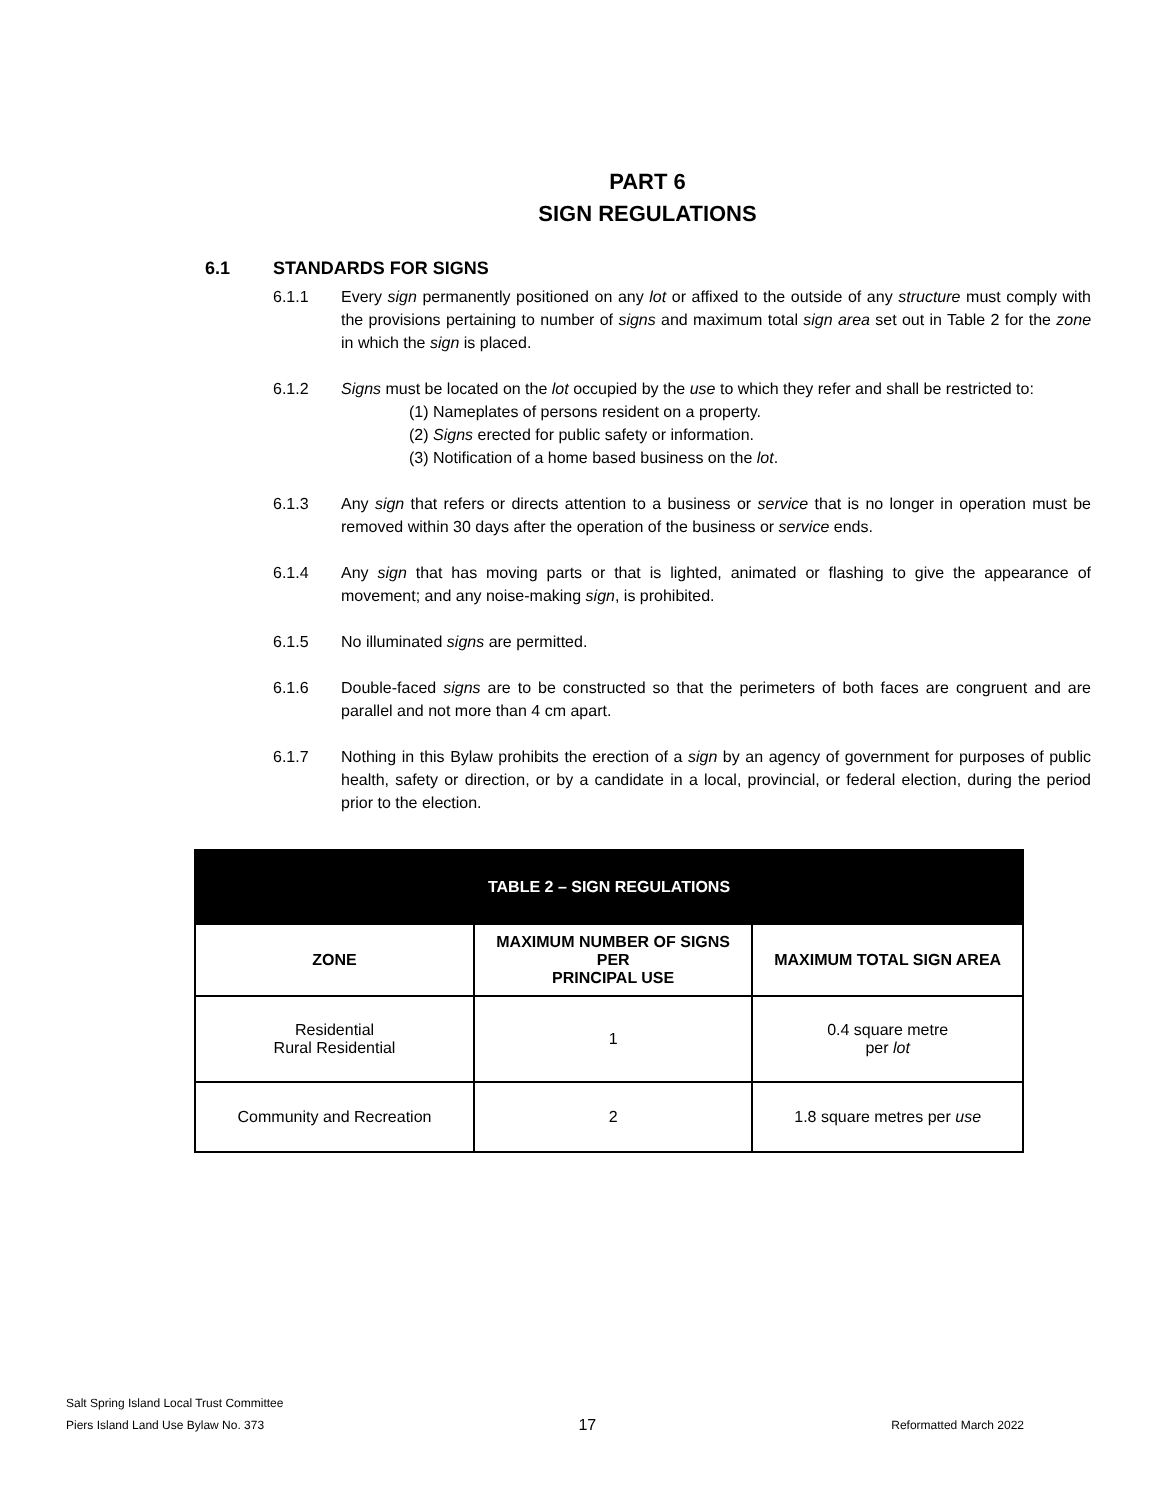PART 6
SIGN REGULATIONS
6.1 STANDARDS FOR SIGNS
6.1.1 Every sign permanently positioned on any lot or affixed to the outside of any structure must comply with the provisions pertaining to number of signs and maximum total sign area set out in Table 2 for the zone in which the sign is placed.
6.1.2 Signs must be located on the lot occupied by the use to which they refer and shall be restricted to:
(1) Nameplates of persons resident on a property.
(2) Signs erected for public safety or information.
(3) Notification of a home based business on the lot.
6.1.3 Any sign that refers or directs attention to a business or service that is no longer in operation must be removed within 30 days after the operation of the business or service ends.
6.1.4 Any sign that has moving parts or that is lighted, animated or flashing to give the appearance of movement; and any noise-making sign, is prohibited.
6.1.5 No illuminated signs are permitted.
6.1.6 Double-faced signs are to be constructed so that the perimeters of both faces are congruent and are parallel and not more than 4 cm apart.
6.1.7 Nothing in this Bylaw prohibits the erection of a sign by an agency of government for purposes of public health, safety or direction, or by a candidate in a local, provincial, or federal election, during the period prior to the election.
| TABLE 2 – SIGN REGULATIONS | | |
| --- | --- | --- |
| ZONE | MAXIMUM NUMBER OF SIGNS PER PRINCIPAL USE | MAXIMUM TOTAL SIGN AREA |
| Residential Rural Residential | 1 | 0.4 square metre per lot |
| Community and Recreation | 2 | 1.8 square metres per use |
Salt Spring Island Local Trust Committee
Piers Island Land Use Bylaw No. 373
17
Reformatted March 2022